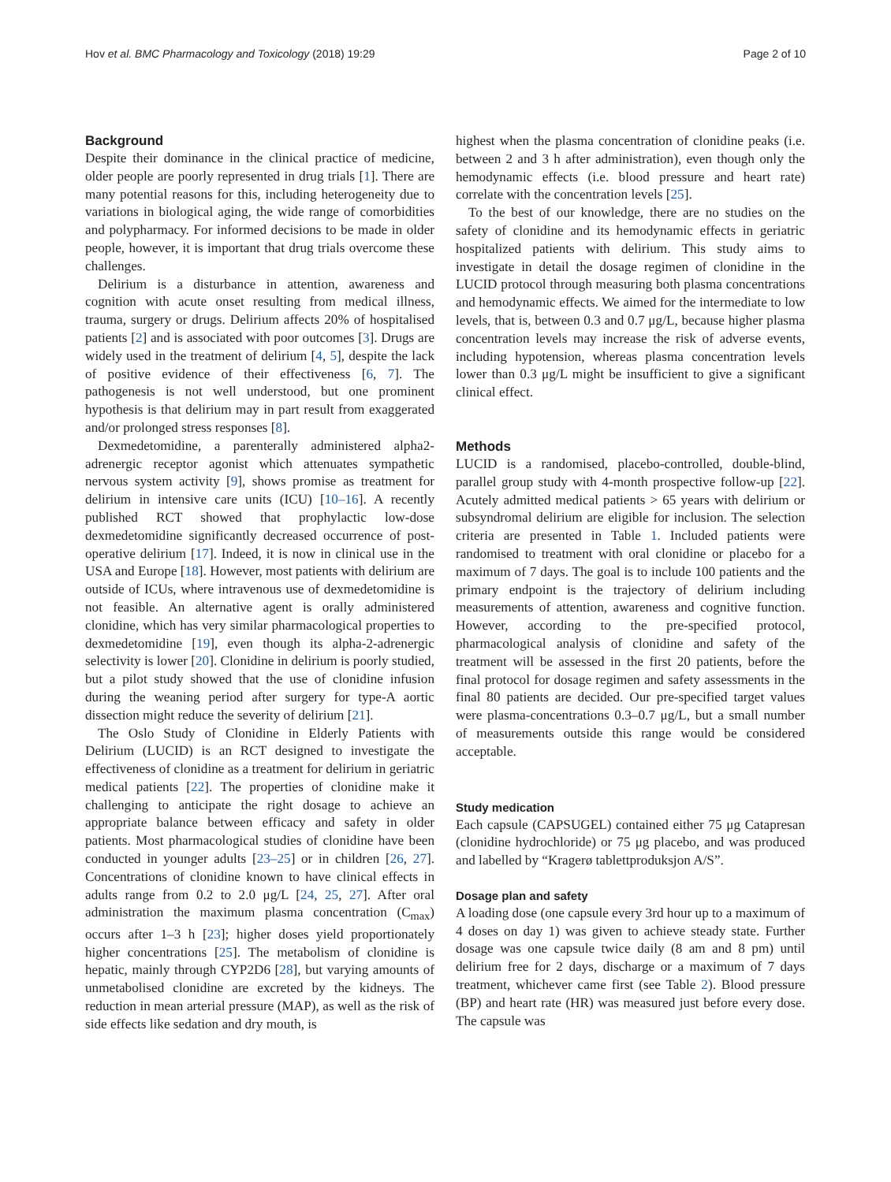Hov et al. BMC Pharmacology and Toxicology (2018) 19:29 Page 2 of 10
Background
Despite their dominance in the clinical practice of medicine, older people are poorly represented in drug trials [1]. There are many potential reasons for this, including heterogeneity due to variations in biological aging, the wide range of comorbidities and polypharmacy. For informed decisions to be made in older people, however, it is important that drug trials overcome these challenges.
Delirium is a disturbance in attention, awareness and cognition with acute onset resulting from medical illness, trauma, surgery or drugs. Delirium affects 20% of hospitalised patients [2] and is associated with poor outcomes [3]. Drugs are widely used in the treatment of delirium [4, 5], despite the lack of positive evidence of their effectiveness [6, 7]. The pathogenesis is not well understood, but one prominent hypothesis is that delirium may in part result from exaggerated and/or prolonged stress responses [8].
Dexmedetomidine, a parenterally administered alpha2-adrenergic receptor agonist which attenuates sympathetic nervous system activity [9], shows promise as treatment for delirium in intensive care units (ICU) [10–16]. A recently published RCT showed that prophylactic low-dose dexmedetomidine significantly decreased occurrence of post-operative delirium [17]. Indeed, it is now in clinical use in the USA and Europe [18]. However, most patients with delirium are outside of ICUs, where intravenous use of dexmedetomidine is not feasible. An alternative agent is orally administered clonidine, which has very similar pharmacological properties to dexmedetomidine [19], even though its alpha-2-adrenergic selectivity is lower [20]. Clonidine in delirium is poorly studied, but a pilot study showed that the use of clonidine infusion during the weaning period after surgery for type-A aortic dissection might reduce the severity of delirium [21].
The Oslo Study of Clonidine in Elderly Patients with Delirium (LUCID) is an RCT designed to investigate the effectiveness of clonidine as a treatment for delirium in geriatric medical patients [22]. The properties of clonidine make it challenging to anticipate the right dosage to achieve an appropriate balance between efficacy and safety in older patients. Most pharmacological studies of clonidine have been conducted in younger adults [23–25] or in children [26, 27]. Concentrations of clonidine known to have clinical effects in adults range from 0.2 to 2.0 μg/L [24, 25, 27]. After oral administration the maximum plasma concentration (C<sub>max</sub>) occurs after 1–3 h [23]; higher doses yield proportionately higher concentrations [25]. The metabolism of clonidine is hepatic, mainly through CYP2D6 [28], but varying amounts of unmetabolised clonidine are excreted by the kidneys. The reduction in mean arterial pressure (MAP), as well as the risk of side effects like sedation and dry mouth, is
highest when the plasma concentration of clonidine peaks (i.e. between 2 and 3 h after administration), even though only the hemodynamic effects (i.e. blood pressure and heart rate) correlate with the concentration levels [25].
To the best of our knowledge, there are no studies on the safety of clonidine and its hemodynamic effects in geriatric hospitalized patients with delirium. This study aims to investigate in detail the dosage regimen of clonidine in the LUCID protocol through measuring both plasma concentrations and hemodynamic effects. We aimed for the intermediate to low levels, that is, between 0.3 and 0.7 μg/L, because higher plasma concentration levels may increase the risk of adverse events, including hypotension, whereas plasma concentration levels lower than 0.3 μg/L might be insufficient to give a significant clinical effect.
Methods
LUCID is a randomised, placebo-controlled, double-blind, parallel group study with 4-month prospective follow-up [22]. Acutely admitted medical patients > 65 years with delirium or subsyndromal delirium are eligible for inclusion. The selection criteria are presented in Table 1. Included patients were randomised to treatment with oral clonidine or placebo for a maximum of 7 days. The goal is to include 100 patients and the primary endpoint is the trajectory of delirium including measurements of attention, awareness and cognitive function. However, according to the pre-specified protocol, pharmacological analysis of clonidine and safety of the treatment will be assessed in the first 20 patients, before the final protocol for dosage regimen and safety assessments in the final 80 patients are decided. Our pre-specified target values were plasma-concentrations 0.3–0.7 μg/L, but a small number of measurements outside this range would be considered acceptable.
Study medication
Each capsule (CAPSUGEL) contained either 75 μg Catapresan (clonidine hydrochloride) or 75 μg placebo, and was produced and labelled by “Kragerø tablettproduksjon A/S”.
Dosage plan and safety
A loading dose (one capsule every 3rd hour up to a maximum of 4 doses on day 1) was given to achieve steady state. Further dosage was one capsule twice daily (8 am and 8 pm) until delirium free for 2 days, discharge or a maximum of 7 days treatment, whichever came first (see Table 2). Blood pressure (BP) and heart rate (HR) was measured just before every dose. The capsule was